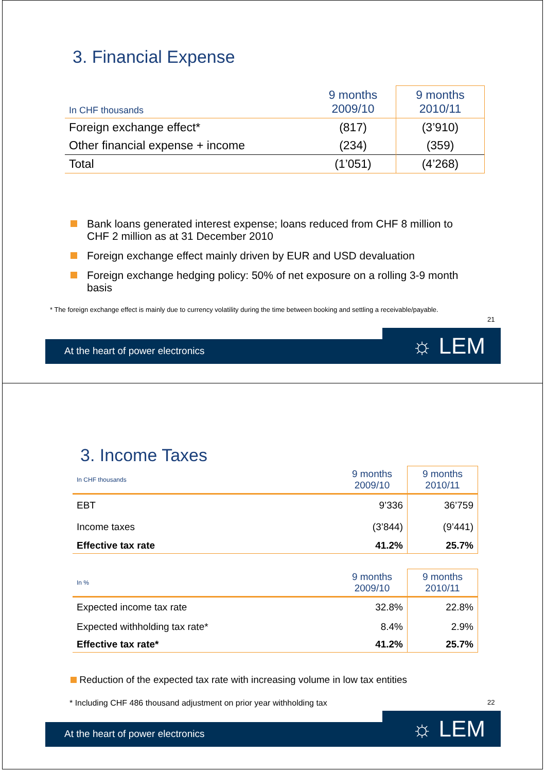3. Financial Expense
| In CHF thousands | 9 months 2009/10 | 9 months 2010/11 |
| Foreign exchange effect* | (817) | (3’910) |
| Other financial expense + income | (234) | (359) |
| Total | (1’051) | (4’268) |
Bank loans generated interest expense; loans reduced from CHF 8 million to CHF 2 million as at 31 December 2010
Foreign exchange effect mainly driven by EUR and USD devaluation
Foreign exchange hedging policy: 50% of net exposure on a rolling 3-9 month basis
* The foreign exchange effect is mainly due to currency volatility during the time between booking and settling a receivable/payable.
21
At the heart of power electronics
☼ LEM
3. Income Taxes
| In CHF thousands | 9 months 2009/10 | 9 months 2010/11 |
| EBT | 9’336 | 36’759 |
| Income taxes | (3’844) | (9’441) |
| Effective tax rate | 41.2% | 25.7% |
| In % | 9 months 2009/10 | 9 months 2010/11 |
| Expected income tax rate | 32.8% | 22.8% |
| Expected withholding tax rate* | 8.4% | 2.9% |
| Effective tax rate* | 41.2% | 25.7% |
Reduction of the expected tax rate with increasing volume in low tax entities
* Including CHF 486 thousand adjustment on prior year withholding tax
22
At the heart of power electronics
☼ LEM